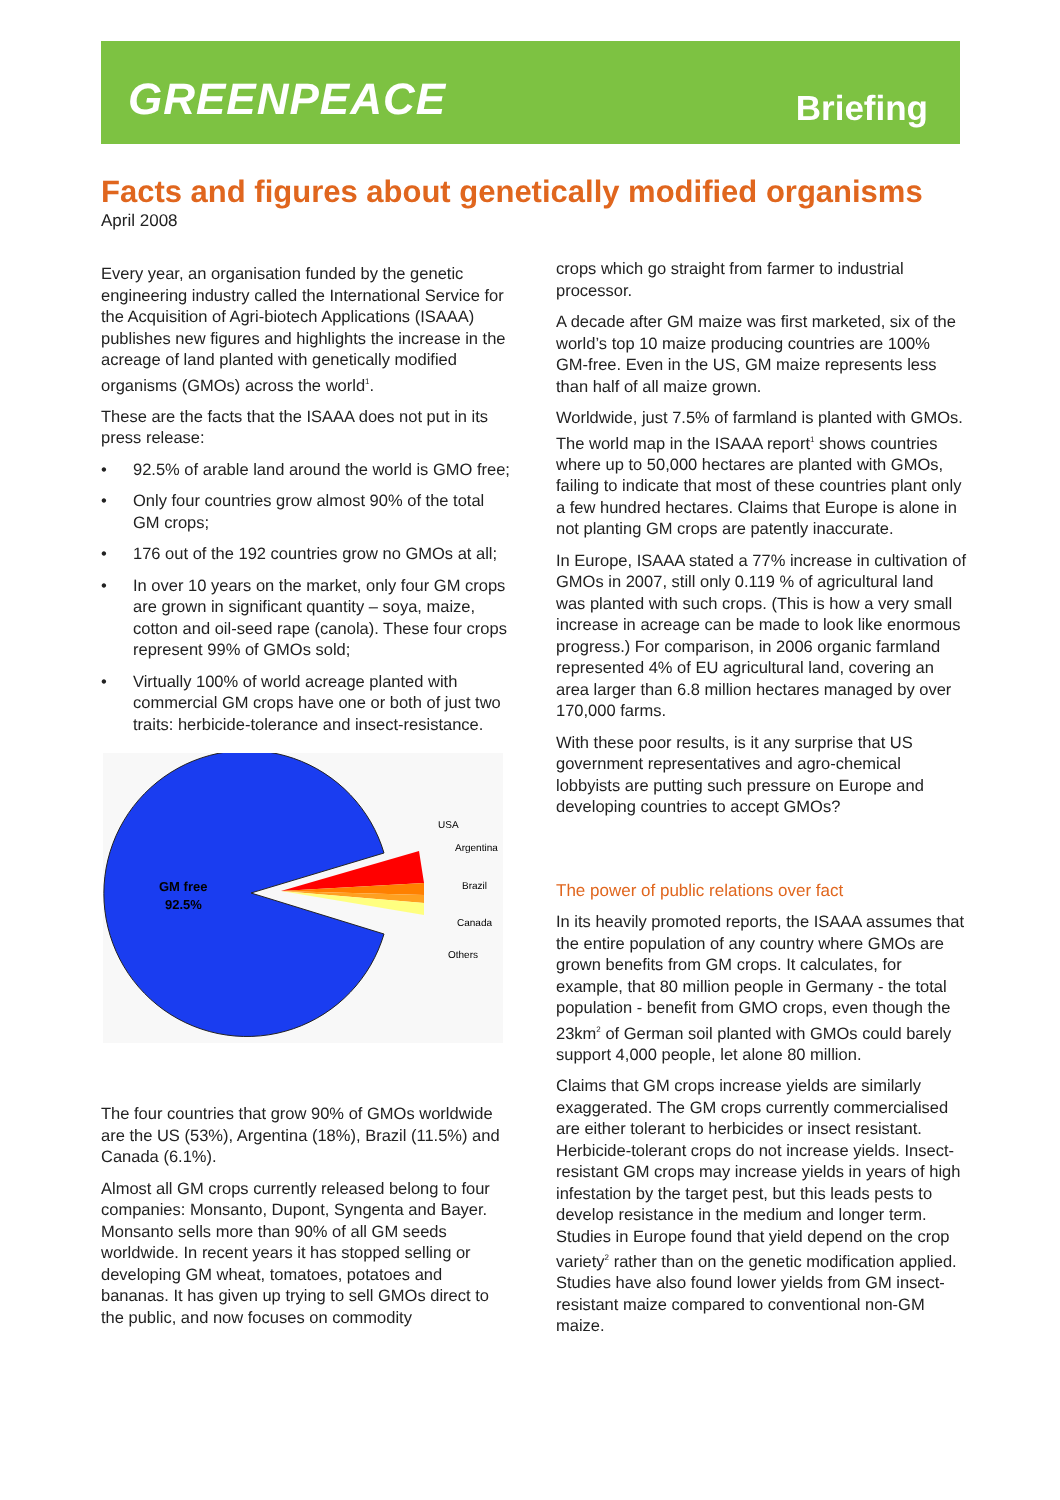GREENPEACE Briefing
Facts and figures about genetically modified organisms
April 2008
Every year, an organisation funded by the genetic engineering industry called the International Service for the Acquisition of Agri-biotech Applications (ISAAA) publishes new figures and highlights the increase in the acreage of land planted with genetically modified organisms (GMOs) across the world<sup>1</sup>.
These are the facts that the ISAAA does not put in its press release:
• 92.5% of arable land around the world is GMO free;
• Only four countries grow almost 90% of the total GM crops;
• 176 out of the 192 countries grow no GMOs at all;
• In over 10 years on the market, only four GM crops are grown in significant quantity – soya, maize, cotton and oil-seed rape (canola). These four crops represent 99% of GMOs sold;
• Virtually 100% of world acreage planted with commercial GM crops have one or both of just two traits: herbicide-tolerance and insect-resistance.
GM free
92.5%
USA
Argentina
Brazil
Canada
Others
The four countries that grow 90% of GMOs worldwide are the US (53%), Argentina (18%), Brazil (11.5%) and Canada (6.1%).
Almost all GM crops currently released belong to four companies: Monsanto, Dupont, Syngenta and Bayer. Monsanto sells more than 90% of all GM seeds worldwide. In recent years it has stopped selling or developing GM wheat, tomatoes, potatoes and bananas. It has given up trying to sell GMOs direct to the public, and now focuses on commodity
crops which go straight from farmer to industrial processor.
A decade after GM maize was first marketed, six of the world’s top 10 maize producing countries are 100% GM-free. Even in the US, GM maize represents less than half of all maize grown.
Worldwide, just 7.5% of farmland is planted with GMOs. The world map in the ISAAA report<sup>1</sup> shows countries where up to 50,000 hectares are planted with GMOs, failing to indicate that most of these countries plant only a few hundred hectares. Claims that Europe is alone in not planting GM crops are patently inaccurate.
In Europe, ISAAA stated a 77% increase in cultivation of GMOs in 2007, still only 0.119 % of agricultural land was planted with such crops. (This is how a very small increase in acreage can be made to look like enormous progress.) For comparison, in 2006 organic farmland represented 4% of EU agricultural land, covering an area larger than 6.8 million hectares managed by over 170,000 farms.
With these poor results, is it any surprise that US government representatives and agro-chemical lobbyists are putting such pressure on Europe and developing countries to accept GMOs?
The power of public relations over fact
In its heavily promoted reports, the ISAAA assumes that the entire population of any country where GMOs are grown benefits from GM crops. It calculates, for example, that 80 million people in Germany - the total population - benefit from GMO crops, even though the 23km<sup>2</sup> of German soil planted with GMOs could barely support 4,000 people, let alone 80 million.
Claims that GM crops increase yields are similarly exaggerated. The GM crops currently commercialised are either tolerant to herbicides or insect resistant. Herbicide-tolerant crops do not increase yields. Insect-resistant GM crops may increase yields in years of high infestation by the target pest, but this leads pests to develop resistance in the medium and longer term. Studies in Europe found that yield depend on the crop variety<sup>2</sup> rather than on the genetic modification applied. Studies have also found lower yields from GM insect-resistant maize compared to conventional non-GM maize.